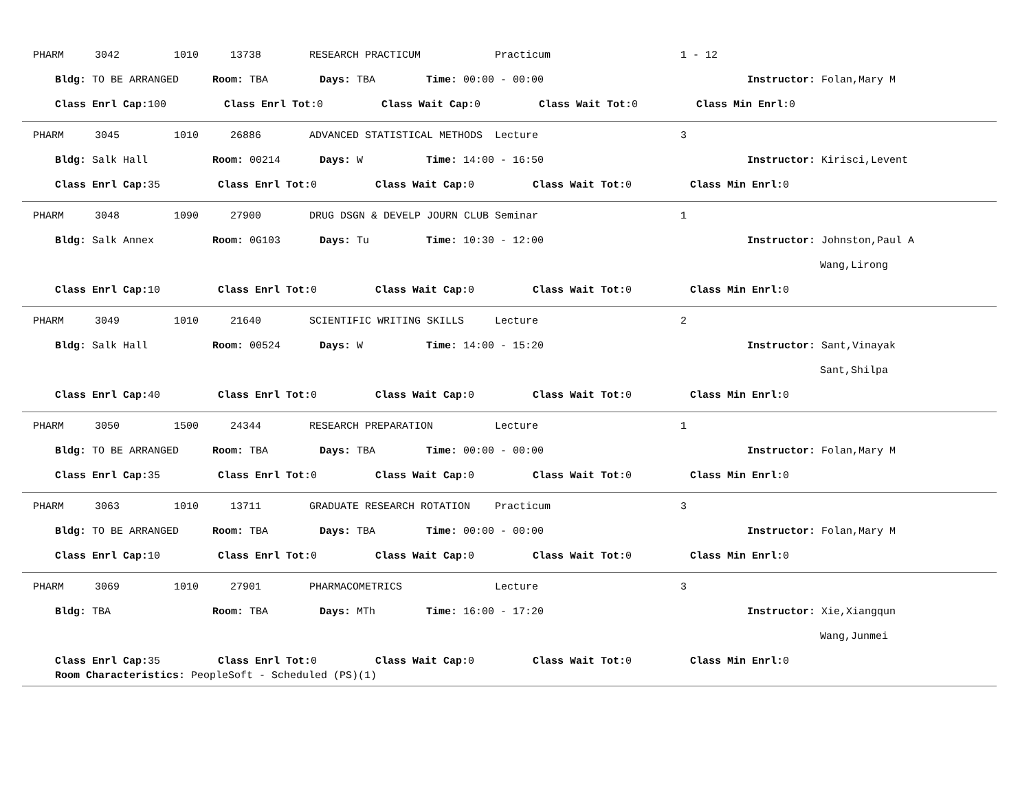PHARM 3042 1010 13738 RESEARCH PRACTICUM Practicum 1 - 12
Bldg: TO BE ARRANGED Room: TBA Days: TBA Time: 00:00 - 00:00 Instructor: Folan,Mary M
Class Enrl Cap: 100 Class Enrl Tot: 0 Class Wait Cap: 0 Class Wait Tot: 0 Class Min Enrl: 0
PHARM 3045 1010 26886 ADVANCED STATISTICAL METHODS Lecture 3
Bldg: Salk Hall Room: 00214 Days: W Time: 14:00 - 16:50 Instructor: Kirisci,Levent
Class Enrl Cap: 35 Class Enrl Tot: 0 Class Wait Cap: 0 Class Wait Tot: 0 Class Min Enrl: 0
PHARM 3048 1090 27900 DRUG DSGN & DEVELP JOURN CLUB Seminar 1
Bldg: Salk Annex Room: 0G103 Days: Tu Time: 10:30 - 12:00 Instructor: Johnston,Paul A
Wang,Lirong
Class Enrl Cap: 10 Class Enrl Tot: 0 Class Wait Cap: 0 Class Wait Tot: 0 Class Min Enrl: 0
PHARM 3049 1010 21640 SCIENTIFIC WRITING SKILLS Lecture 2
Bldg: Salk Hall Room: 00524 Days: W Time: 14:00 - 15:20 Instructor: Sant,Vinayak
Sant,Shilpa
Class Enrl Cap: 40 Class Enrl Tot: 0 Class Wait Cap: 0 Class Wait Tot: 0 Class Min Enrl: 0
PHARM 3050 1500 24344 RESEARCH PREPARATION Lecture 1
Bldg: TO BE ARRANGED Room: TBA Days: TBA Time: 00:00 - 00:00 Instructor: Folan,Mary M
Class Enrl Cap: 35 Class Enrl Tot: 0 Class Wait Cap: 0 Class Wait Tot: 0 Class Min Enrl: 0
PHARM 3063 1010 13711 GRADUATE RESEARCH ROTATION Practicum 3
Bldg: TO BE ARRANGED Room: TBA Days: TBA Time: 00:00 - 00:00 Instructor: Folan,Mary M
Class Enrl Cap: 10 Class Enrl Tot: 0 Class Wait Cap: 0 Class Wait Tot: 0 Class Min Enrl: 0
PHARM 3069 1010 27901 PHARMACOMETRICS Lecture 3
Bldg: TBA Room: TBA Days: MTh Time: 16:00 - 17:20 Instructor: Xie,Xiangqun
Wang,Junmei
Class Enrl Cap: 35 Class Enrl Tot: 0 Class Wait Cap: 0 Class Wait Tot: 0 Class Min Enrl: 0
Room Characteristics: PeopleSoft - Scheduled (PS)(1)